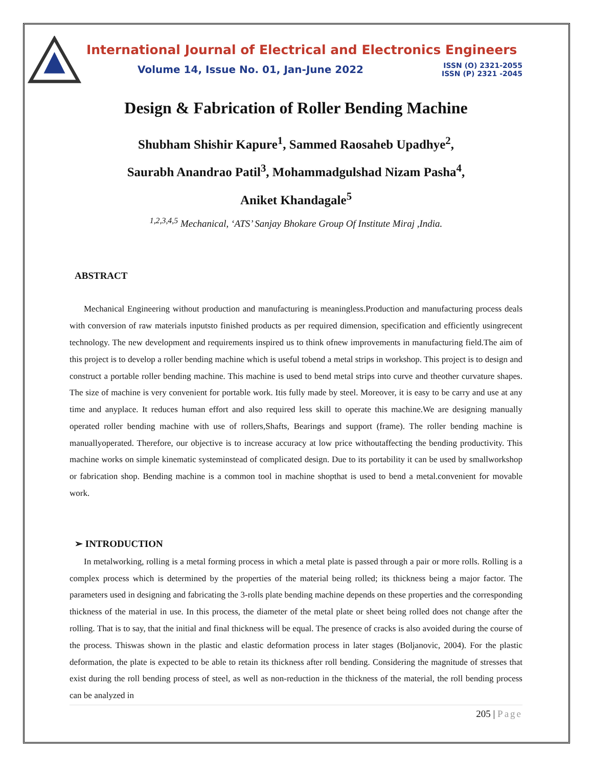International Journal of Electrical and Electronics Engineers
Volume 14, Issue No. 01, Jan-June 2022
ISSN (O) 2321-2055
ISSN (P) 2321 -2045
Design & Fabrication of Roller Bending Machine
Shubham Shishir Kapure<sup>1</sup>, Sammed Raosaheb Upadhye<sup>2</sup>,
Saurabh Anandrao Patil<sup>3</sup>, Mohammadgulshad Nizam Pasha<sup>4</sup>,
Aniket Khandagale<sup>5</sup>
<sup>1,2,3,4,5</sup> Mechanical, ‘ATS’ Sanjay Bhokare Group Of Institute Miraj ,India.
ABSTRACT
Mechanical Engineering without production and manufacturing is meaningless.Production and manufacturing process deals with conversion of raw materials inputsto finished products as per required dimension, specification and efficiently usingrecent technology. The new development and requirements inspired us to think ofnew improvements in manufacturing field.The aim of this project is to develop a roller bending machine which is useful tobend a metal strips in workshop. This project is to design and construct a portable roller bending machine. This machine is used to bend metal strips into curve and theother curvature shapes. The size of machine is very convenient for portable work. Itis fully made by steel. Moreover, it is easy to be carry and use at any time and anyplace. It reduces human effort and also required less skill to operate this machine.We are designing manually operated roller bending machine with use of rollers,Shafts, Bearings and support (frame). The roller bending machine is manuallyoperated. Therefore, our objective is to increase accuracy at low price withoutaffecting the bending productivity. This machine works on simple kinematic systeminstead of complicated design. Due to its portability it can be used by smallworkshop or fabrication shop. Bending machine is a common tool in machine shopthat is used to bend a metal.convenient for movable work.
➢ INTRODUCTION
In metalworking, rolling is a metal forming process in which a metal plate is passed through a pair or more rolls. Rolling is a complex process which is determined by the properties of the material being rolled; its thickness being a major factor. The parameters used in designing and fabricating the 3-rolls plate bending machine depends on these properties and the corresponding thickness of the material in use. In this process, the diameter of the metal plate or sheet being rolled does not change after the rolling. That is to say, that the initial and final thickness will be equal. The presence of cracks is also avoided during the course of the process. Thiswas shown in the plastic and elastic deformation process in later stages (Boljanovic, 2004). For the plastic deformation, the plate is expected to be able to retain its thickness after roll bending. Considering the magnitude of stresses that exist during the roll bending process of steel, as well as non-reduction in the thickness of the material, the roll bending process can be analyzed in
205 | Page